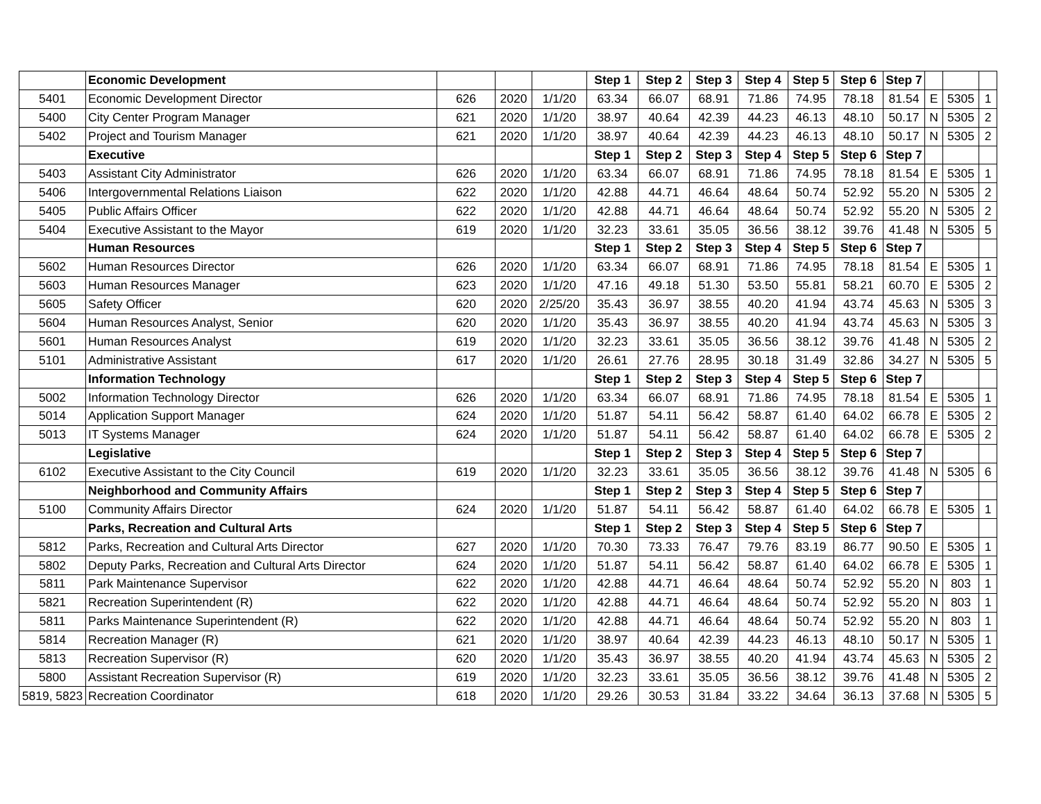| | Economic Development | | | | Step 1 | Step 2 | Step 3 | Step 4 | Step 5 | Step 6 | Step 7 | | | |
| 5401 | Economic Development Director | 626 | 2020 | 1/1/20 | 63.34 | 66.07 | 68.91 | 71.86 | 74.95 | 78.18 | 81.54 | E | 5305 | 1 |
| 5400 | City Center Program Manager | 621 | 2020 | 1/1/20 | 38.97 | 40.64 | 42.39 | 44.23 | 46.13 | 48.10 | 50.17 | N | 5305 | 2 |
| 5402 | Project and Tourism Manager | 621 | 2020 | 1/1/20 | 38.97 | 40.64 | 42.39 | 44.23 | 46.13 | 48.10 | 50.17 | N | 5305 | 2 |
| | Executive | | | | Step 1 | Step 2 | Step 3 | Step 4 | Step 5 | Step 6 | Step 7 | | | |
| 5403 | Assistant City Administrator | 626 | 2020 | 1/1/20 | 63.34 | 66.07 | 68.91 | 71.86 | 74.95 | 78.18 | 81.54 | E | 5305 | 1 |
| 5406 | Intergovernmental Relations Liaison | 622 | 2020 | 1/1/20 | 42.88 | 44.71 | 46.64 | 48.64 | 50.74 | 52.92 | 55.20 | N | 5305 | 2 |
| 5405 | Public Affairs Officer | 622 | 2020 | 1/1/20 | 42.88 | 44.71 | 46.64 | 48.64 | 50.74 | 52.92 | 55.20 | N | 5305 | 2 |
| 5404 | Executive Assistant to the Mayor | 619 | 2020 | 1/1/20 | 32.23 | 33.61 | 35.05 | 36.56 | 38.12 | 39.76 | 41.48 | N | 5305 | 5 |
| | Human Resources | | | | Step 1 | Step 2 | Step 3 | Step 4 | Step 5 | Step 6 | Step 7 | | | |
| 5602 | Human Resources Director | 626 | 2020 | 1/1/20 | 63.34 | 66.07 | 68.91 | 71.86 | 74.95 | 78.18 | 81.54 | E | 5305 | 1 |
| 5603 | Human Resources Manager | 623 | 2020 | 1/1/20 | 47.16 | 49.18 | 51.30 | 53.50 | 55.81 | 58.21 | 60.70 | E | 5305 | 2 |
| 5605 | Safety Officer | 620 | 2020 | 2/25/20 | 35.43 | 36.97 | 38.55 | 40.20 | 41.94 | 43.74 | 45.63 | N | 5305 | 3 |
| 5604 | Human Resources Analyst, Senior | 620 | 2020 | 1/1/20 | 35.43 | 36.97 | 38.55 | 40.20 | 41.94 | 43.74 | 45.63 | N | 5305 | 3 |
| 5601 | Human Resources Analyst | 619 | 2020 | 1/1/20 | 32.23 | 33.61 | 35.05 | 36.56 | 38.12 | 39.76 | 41.48 | N | 5305 | 2 |
| 5101 | Administrative Assistant | 617 | 2020 | 1/1/20 | 26.61 | 27.76 | 28.95 | 30.18 | 31.49 | 32.86 | 34.27 | N | 5305 | 5 |
| | Information Technology | | | | Step 1 | Step 2 | Step 3 | Step 4 | Step 5 | Step 6 | Step 7 | | | |
| 5002 | Information Technology Director | 626 | 2020 | 1/1/20 | 63.34 | 66.07 | 68.91 | 71.86 | 74.95 | 78.18 | 81.54 | E | 5305 | 1 |
| 5014 | Application Support Manager | 624 | 2020 | 1/1/20 | 51.87 | 54.11 | 56.42 | 58.87 | 61.40 | 64.02 | 66.78 | E | 5305 | 2 |
| 5013 | IT Systems Manager | 624 | 2020 | 1/1/20 | 51.87 | 54.11 | 56.42 | 58.87 | 61.40 | 64.02 | 66.78 | E | 5305 | 2 |
| | Legislative | | | | Step 1 | Step 2 | Step 3 | Step 4 | Step 5 | Step 6 | Step 7 | | | |
| 6102 | Executive Assistant to the City Council | 619 | 2020 | 1/1/20 | 32.23 | 33.61 | 35.05 | 36.56 | 38.12 | 39.76 | 41.48 | N | 5305 | 6 |
| | Neighborhood and Community Affairs | | | | Step 1 | Step 2 | Step 3 | Step 4 | Step 5 | Step 6 | Step 7 | | | |
| 5100 | Community Affairs Director | 624 | 2020 | 1/1/20 | 51.87 | 54.11 | 56.42 | 58.87 | 61.40 | 64.02 | 66.78 | E | 5305 | 1 |
| | Parks, Recreation and Cultural Arts | | | | Step 1 | Step 2 | Step 3 | Step 4 | Step 5 | Step 6 | Step 7 | | | |
| 5812 | Parks, Recreation and Cultural Arts Director | 627 | 2020 | 1/1/20 | 70.30 | 73.33 | 76.47 | 79.76 | 83.19 | 86.77 | 90.50 | E | 5305 | 1 |
| 5802 | Deputy Parks, Recreation and Cultural Arts Director | 624 | 2020 | 1/1/20 | 51.87 | 54.11 | 56.42 | 58.87 | 61.40 | 64.02 | 66.78 | E | 5305 | 1 |
| 5811 | Park Maintenance Supervisor | 622 | 2020 | 1/1/20 | 42.88 | 44.71 | 46.64 | 48.64 | 50.74 | 52.92 | 55.20 | N | 803 | 1 |
| 5821 | Recreation Superintendent (R) | 622 | 2020 | 1/1/20 | 42.88 | 44.71 | 46.64 | 48.64 | 50.74 | 52.92 | 55.20 | N | 803 | 1 |
| 5811 | Parks Maintenance Superintendent (R) | 622 | 2020 | 1/1/20 | 42.88 | 44.71 | 46.64 | 48.64 | 50.74 | 52.92 | 55.20 | N | 803 | 1 |
| 5814 | Recreation Manager (R) | 621 | 2020 | 1/1/20 | 38.97 | 40.64 | 42.39 | 44.23 | 46.13 | 48.10 | 50.17 | N | 5305 | 1 |
| 5813 | Recreation Supervisor (R) | 620 | 2020 | 1/1/20 | 35.43 | 36.97 | 38.55 | 40.20 | 41.94 | 43.74 | 45.63 | N | 5305 | 2 |
| 5800 | Assistant Recreation Supervisor (R) | 619 | 2020 | 1/1/20 | 32.23 | 33.61 | 35.05 | 36.56 | 38.12 | 39.76 | 41.48 | N | 5305 | 2 |
| 5819, 5823 | Recreation Coordinator | 618 | 2020 | 1/1/20 | 29.26 | 30.53 | 31.84 | 33.22 | 34.64 | 36.13 | 37.68 | N | 5305 | 5 |